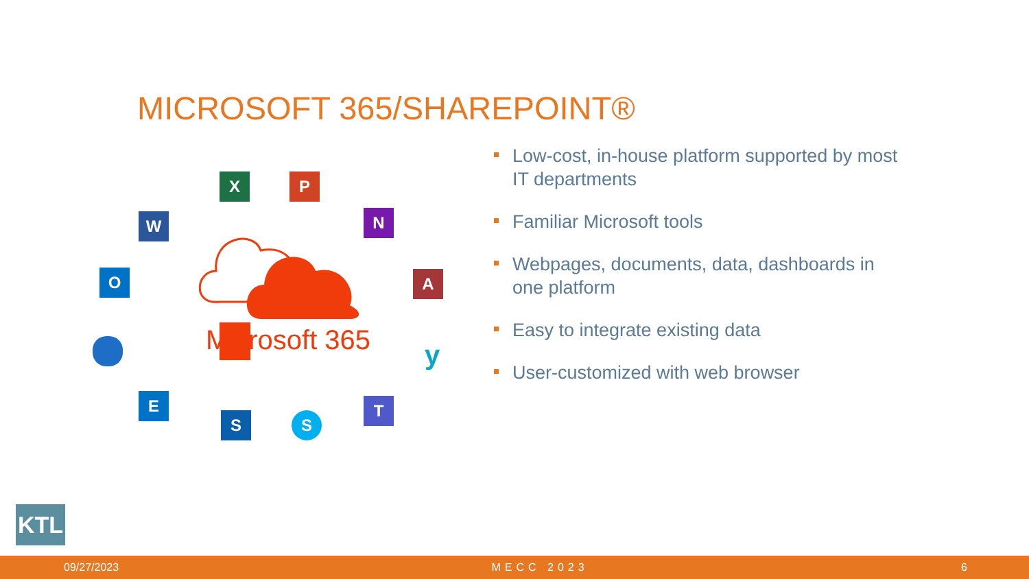MICROSOFT 365/SHAREPOINT®
Microsoft 365
X P
W N
O A
y
E
S S
T
Low-cost, in-house platform supported by most IT departments
Familiar Microsoft tools
Webpages, documents, data, dashboards in one platform
Easy to integrate existing data
User-customized with web browser
KTL
09/27/2023 MECC 2023 6